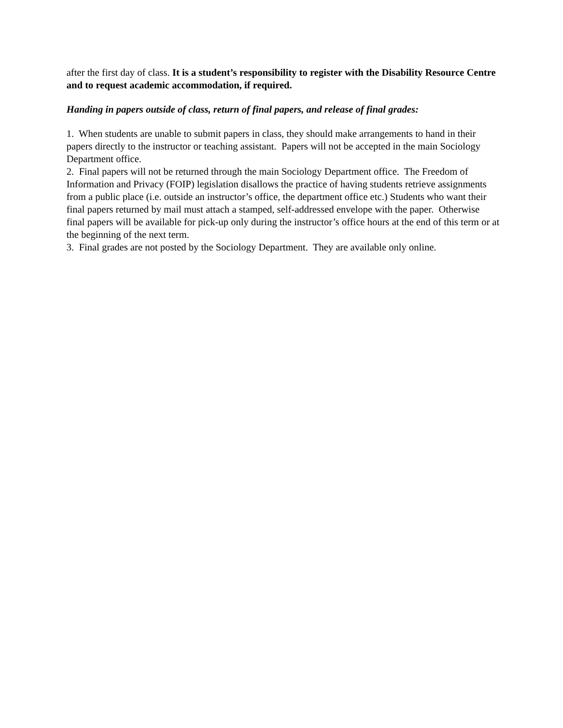after the first day of class. It is a student’s responsibility to register with the Disability Resource Centre and to request academic accommodation, if required.
Handing in papers outside of class, return of final papers, and release of final grades:
1. When students are unable to submit papers in class, they should make arrangements to hand in their papers directly to the instructor or teaching assistant. Papers will not be accepted in the main Sociology Department office.
2. Final papers will not be returned through the main Sociology Department office. The Freedom of Information and Privacy (FOIP) legislation disallows the practice of having students retrieve assignments from a public place (i.e. outside an instructor’s office, the department office etc.) Students who want their final papers returned by mail must attach a stamped, self-addressed envelope with the paper. Otherwise final papers will be available for pick-up only during the instructor’s office hours at the end of this term or at the beginning of the next term.
3. Final grades are not posted by the Sociology Department. They are available only online.